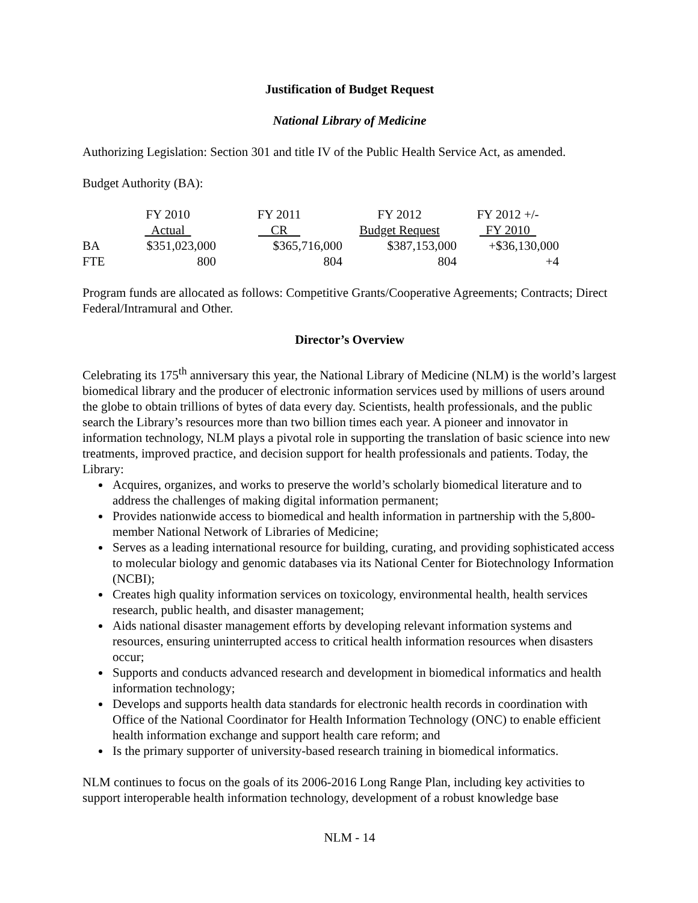Justification of Budget Request
National Library of Medicine
Authorizing Legislation: Section 301 and title IV of the Public Health Service Act, as amended.
Budget Authority (BA):
| | FY 2010 | FY 2011 | FY 2012 | FY 2012 +/- |
| | Actual | CR | Budget Request | FY 2010 |
| BA | $351,023,000 | $365,716,000 | $387,153,000 | +$36,130,000 |
| FTE | 800 | 804 | 804 | +4 |
Program funds are allocated as follows: Competitive Grants/Cooperative Agreements; Contracts; Direct Federal/Intramural and Other.
Director’s Overview
Celebrating its 175<sup>th</sup> anniversary this year, the National Library of Medicine (NLM) is the world’s largest biomedical library and the producer of electronic information services used by millions of users around the globe to obtain trillions of bytes of data every day. Scientists, health professionals, and the public search the Library’s resources more than two billion times each year. A pioneer and innovator in information technology, NLM plays a pivotal role in supporting the translation of basic science into new treatments, improved practice, and decision support for health professionals and patients. Today, the Library:
Acquires, organizes, and works to preserve the world’s scholarly biomedical literature and to address the challenges of making digital information permanent;
Provides nationwide access to biomedical and health information in partnership with the 5,800-member National Network of Libraries of Medicine;
Serves as a leading international resource for building, curating, and providing sophisticated access to molecular biology and genomic databases via its National Center for Biotechnology Information (NCBI);
Creates high quality information services on toxicology, environmental health, health services research, public health, and disaster management;
Aids national disaster management efforts by developing relevant information systems and resources, ensuring uninterrupted access to critical health information resources when disasters occur;
Supports and conducts advanced research and development in biomedical informatics and health information technology;
Develops and supports health data standards for electronic health records in coordination with Office of the National Coordinator for Health Information Technology (ONC) to enable efficient health information exchange and support health care reform; and
Is the primary supporter of university-based research training in biomedical informatics.
NLM continues to focus on the goals of its 2006-2016 Long Range Plan, including key activities to support interoperable health information technology, development of a robust knowledge base
NLM - 14